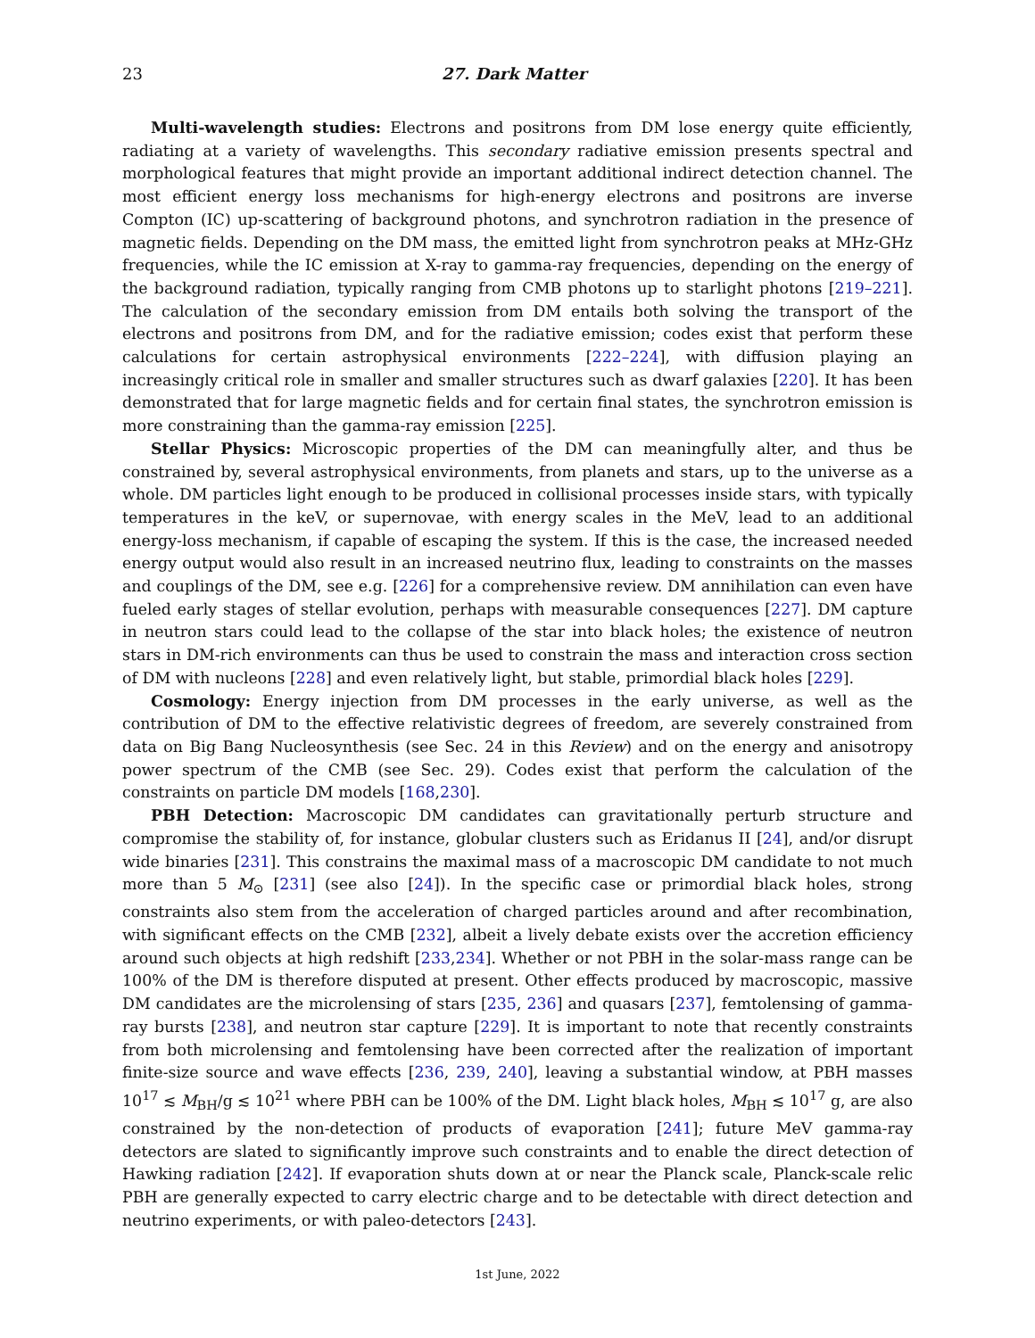23 27. Dark Matter
Multi-wavelength studies: Electrons and positrons from DM lose energy quite efficiently, radiating at a variety of wavelengths. This secondary radiative emission presents spectral and morphological features that might provide an important additional indirect detection channel. The most efficient energy loss mechanisms for high-energy electrons and positrons are inverse Compton (IC) up-scattering of background photons, and synchrotron radiation in the presence of magnetic fields. Depending on the DM mass, the emitted light from synchrotron peaks at MHz-GHz frequencies, while the IC emission at X-ray to gamma-ray frequencies, depending on the energy of the background radiation, typically ranging from CMB photons up to starlight photons [219–221]. The calculation of the secondary emission from DM entails both solving the transport of the electrons and positrons from DM, and for the radiative emission; codes exist that perform these calculations for certain astrophysical environments [222–224], with diffusion playing an increasingly critical role in smaller and smaller structures such as dwarf galaxies [220]. It has been demonstrated that for large magnetic fields and for certain final states, the synchrotron emission is more constraining than the gamma-ray emission [225].
Stellar Physics: Microscopic properties of the DM can meaningfully alter, and thus be constrained by, several astrophysical environments, from planets and stars, up to the universe as a whole. DM particles light enough to be produced in collisional processes inside stars, with typically temperatures in the keV, or supernovae, with energy scales in the MeV, lead to an additional energy-loss mechanism, if capable of escaping the system. If this is the case, the increased needed energy output would also result in an increased neutrino flux, leading to constraints on the masses and couplings of the DM, see e.g. [226] for a comprehensive review. DM annihilation can even have fueled early stages of stellar evolution, perhaps with measurable consequences [227]. DM capture in neutron stars could lead to the collapse of the star into black holes; the existence of neutron stars in DM-rich environments can thus be used to constrain the mass and interaction cross section of DM with nucleons [228] and even relatively light, but stable, primordial black holes [229].
Cosmology: Energy injection from DM processes in the early universe, as well as the contribution of DM to the effective relativistic degrees of freedom, are severely constrained from data on Big Bang Nucleosynthesis (see Sec. 24 in this Review) and on the energy and anisotropy power spectrum of the CMB (see Sec. 29). Codes exist that perform the calculation of the constraints on particle DM models [168,230].
PBH Detection: Macroscopic DM candidates can gravitationally perturb structure and compromise the stability of, for instance, globular clusters such as Eridanus II [24], and/or disrupt wide binaries [231]. This constrains the maximal mass of a macroscopic DM candidate to not much more than 5 M<sub>⊙</sub> [231] (see also [24]). In the specific case or primordial black holes, strong constraints also stem from the acceleration of charged particles around and after recombination, with significant effects on the CMB [232], albeit a lively debate exists over the accretion efficiency around such objects at high redshift [233,234]. Whether or not PBH in the solar-mass range can be 100% of the DM is therefore disputed at present. Other effects produced by macroscopic, massive DM candidates are the microlensing of stars [235, 236] and quasars [237], femtolensing of gamma-ray bursts [238], and neutron star capture [229]. It is important to note that recently constraints from both microlensing and femtolensing have been corrected after the realization of important finite-size source and wave effects [236, 239, 240], leaving a substantial window, at PBH masses 10<sup>17</sup> ≲ M<sub>BH</sub>/g ≲ 10<sup>21</sup> where PBH can be 100% of the DM. Light black holes, M<sub>BH</sub> ≲ 10<sup>17</sup> g, are also constrained by the non-detection of products of evaporation [241]; future MeV gamma-ray detectors are slated to significantly improve such constraints and to enable the direct detection of Hawking radiation [242]. If evaporation shuts down at or near the Planck scale, Planck-scale relic PBH are generally expected to carry electric charge and to be detectable with direct detection and neutrino experiments, or with paleo-detectors [243].
1st June, 2022